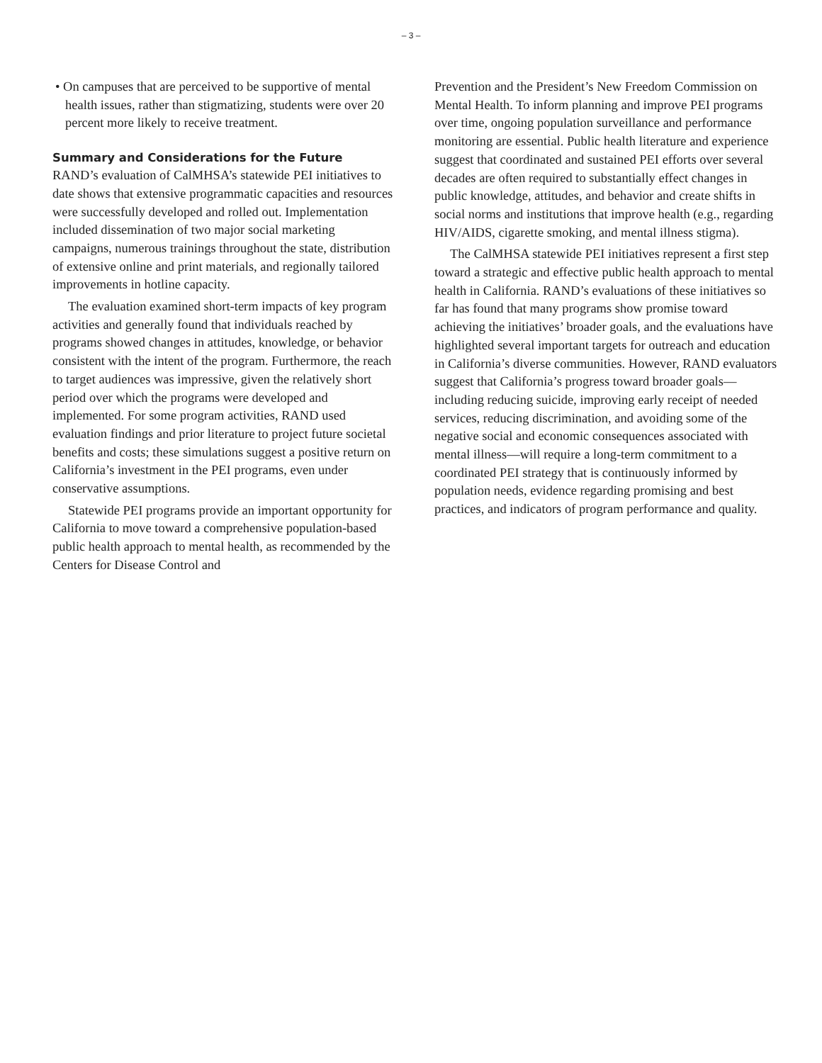– 3 –
• On campuses that are perceived to be supportive of mental health issues, rather than stigmatizing, students were over 20 percent more likely to receive treatment.
Summary and Considerations for the Future
RAND’s evaluation of CalMHSA’s statewide PEI initiatives to date shows that extensive programmatic capacities and resources were successfully developed and rolled out. Implementation included dissemination of two major social marketing campaigns, numerous trainings throughout the state, distribution of extensive online and print materials, and regionally tailored improvements in hotline capacity.
The evaluation examined short-term impacts of key program activities and generally found that individuals reached by programs showed changes in attitudes, knowledge, or behavior consistent with the intent of the program. Furthermore, the reach to target audiences was impressive, given the relatively short period over which the programs were developed and implemented. For some program activities, RAND used evaluation findings and prior literature to project future societal benefits and costs; these simulations suggest a positive return on California’s investment in the PEI programs, even under conservative assumptions.
Statewide PEI programs provide an important opportunity for California to move toward a comprehensive population-based public health approach to mental health, as recommended by the Centers for Disease Control and
Prevention and the President’s New Freedom Commission on Mental Health. To inform planning and improve PEI programs over time, ongoing population surveillance and performance monitoring are essential. Public health literature and experience suggest that coordinated and sustained PEI efforts over several decades are often required to substantially effect changes in public knowledge, attitudes, and behavior and create shifts in social norms and institutions that improve health (e.g., regarding HIV/AIDS, cigarette smoking, and mental illness stigma).
The CalMHSA statewide PEI initiatives represent a first step toward a strategic and effective public health approach to mental health in California. RAND’s evaluations of these initiatives so far has found that many programs show promise toward achieving the initiatives’ broader goals, and the evaluations have highlighted several important targets for outreach and education in California’s diverse communities. However, RAND evaluators suggest that California’s progress toward broader goals—including reducing suicide, improving early receipt of needed services, reducing discrimination, and avoiding some of the negative social and economic consequences associated with mental illness—will require a long-term commitment to a coordinated PEI strategy that is continuously informed by population needs, evidence regarding promising and best practices, and indicators of program performance and quality.